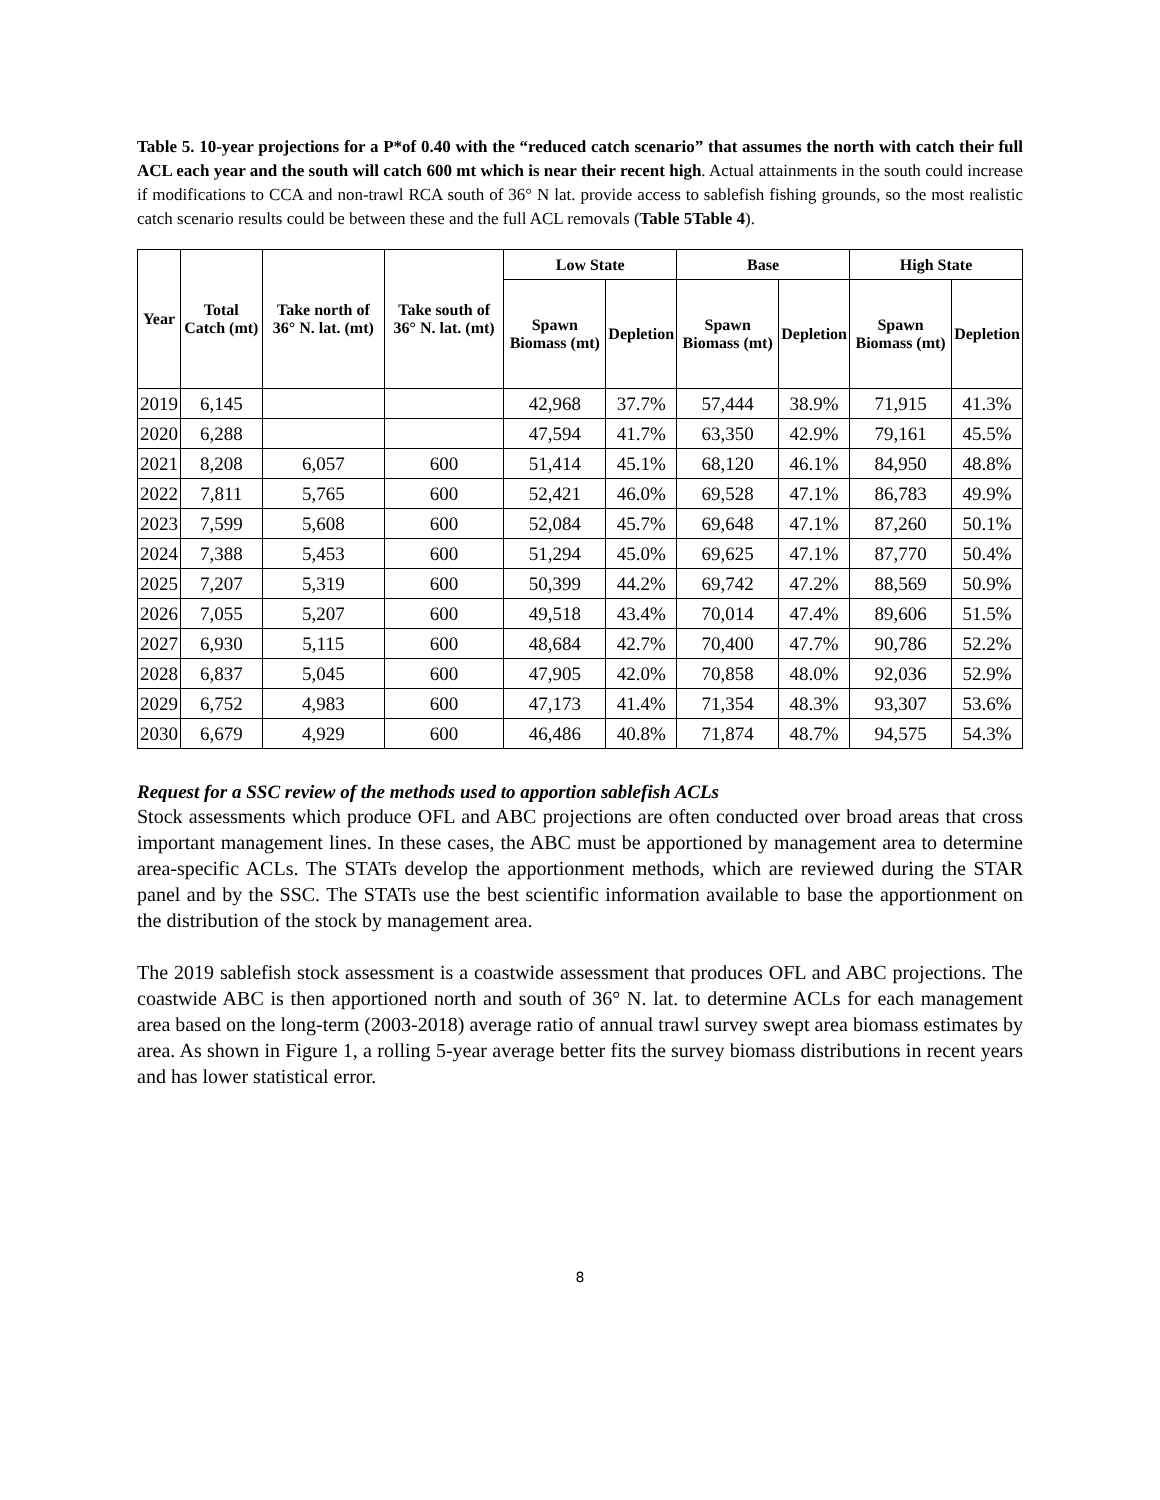Table 5. 10-year projections for a P*of 0.40 with the “reduced catch scenario” that assumes the north with catch their full ACL each year and the south will catch 600 mt which is near their recent high. Actual attainments in the south could increase if modifications to CCA and non-trawl RCA south of 36° N lat. provide access to sablefish fishing grounds, so the most realistic catch scenario results could be between these and the full ACL removals (Table 5Table 4).
| Year | Total Catch (mt) | Take north of 36° N. lat. (mt) | Take south of 36° N. lat. (mt) | Low State | | Base | | High State | |
| --- | --- | --- | --- | --- | --- | --- | --- | --- | --- |
| | | | | Spawn Biomass (mt) | Depletion | Spawn Biomass (mt) | Depletion | Spawn Biomass (mt) | Depletion |
| 2019 | 6,145 | | | 42,968 | 37.7% | 57,444 | 38.9% | 71,915 | 41.3% |
| 2020 | 6,288 | | | 47,594 | 41.7% | 63,350 | 42.9% | 79,161 | 45.5% |
| 2021 | 8,208 | 6,057 | 600 | 51,414 | 45.1% | 68,120 | 46.1% | 84,950 | 48.8% |
| 2022 | 7,811 | 5,765 | 600 | 52,421 | 46.0% | 69,528 | 47.1% | 86,783 | 49.9% |
| 2023 | 7,599 | 5,608 | 600 | 52,084 | 45.7% | 69,648 | 47.1% | 87,260 | 50.1% |
| 2024 | 7,388 | 5,453 | 600 | 51,294 | 45.0% | 69,625 | 47.1% | 87,770 | 50.4% |
| 2025 | 7,207 | 5,319 | 600 | 50,399 | 44.2% | 69,742 | 47.2% | 88,569 | 50.9% |
| 2026 | 7,055 | 5,207 | 600 | 49,518 | 43.4% | 70,014 | 47.4% | 89,606 | 51.5% |
| 2027 | 6,930 | 5,115 | 600 | 48,684 | 42.7% | 70,400 | 47.7% | 90,786 | 52.2% |
| 2028 | 6,837 | 5,045 | 600 | 47,905 | 42.0% | 70,858 | 48.0% | 92,036 | 52.9% |
| 2029 | 6,752 | 4,983 | 600 | 47,173 | 41.4% | 71,354 | 48.3% | 93,307 | 53.6% |
| 2030 | 6,679 | 4,929 | 600 | 46,486 | 40.8% | 71,874 | 48.7% | 94,575 | 54.3% |
Request for a SSC review of the methods used to apportion sablefish ACLs
Stock assessments which produce OFL and ABC projections are often conducted over broad areas that cross important management lines. In these cases, the ABC must be apportioned by management area to determine area-specific ACLs. The STATs develop the apportionment methods, which are reviewed during the STAR panel and by the SSC. The STATs use the best scientific information available to base the apportionment on the distribution of the stock by management area.
The 2019 sablefish stock assessment is a coastwide assessment that produces OFL and ABC projections. The coastwide ABC is then apportioned north and south of 36° N. lat. to determine ACLs for each management area based on the long-term (2003-2018) average ratio of annual trawl survey swept area biomass estimates by area. As shown in Figure 1, a rolling 5-year average better fits the survey biomass distributions in recent years and has lower statistical error.
8